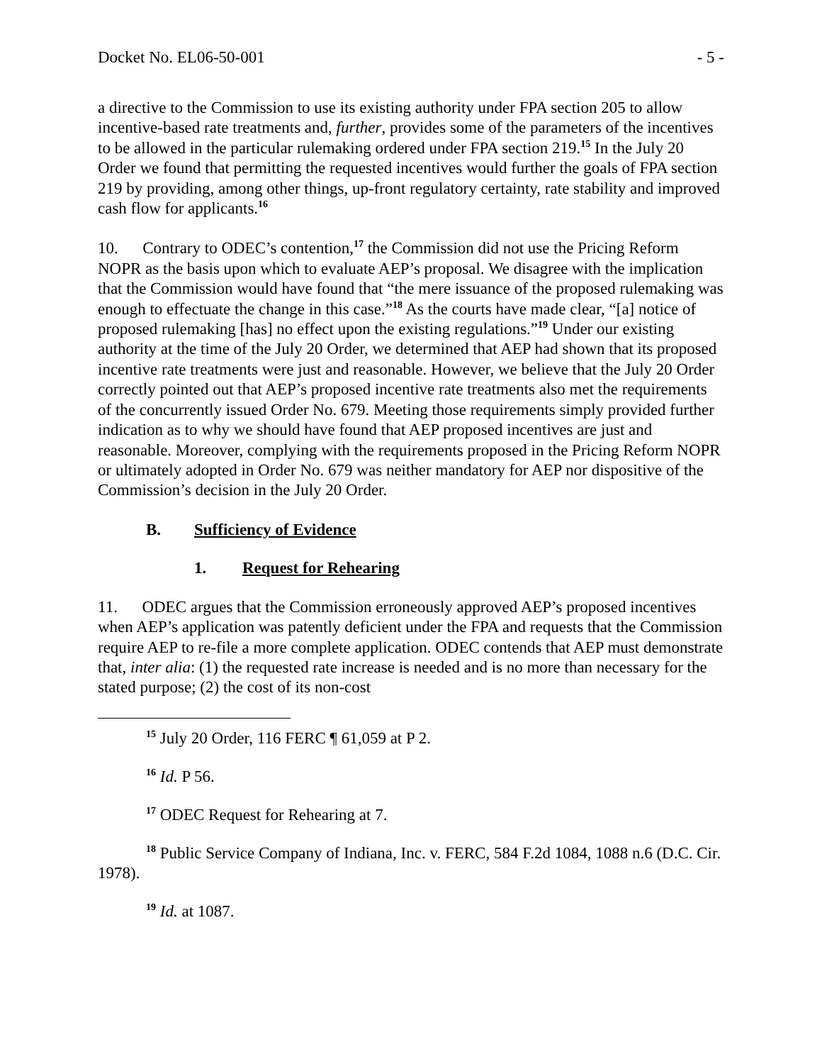Docket No. EL06-50-001 - 5 -
a directive to the Commission to use its existing authority under FPA section 205 to allow incentive-based rate treatments and, further, provides some of the parameters of the incentives to be allowed in the particular rulemaking ordered under FPA section 219.<sup>15</sup> In the July 20 Order we found that permitting the requested incentives would further the goals of FPA section 219 by providing, among other things, up-front regulatory certainty, rate stability and improved cash flow for applicants.<sup>16</sup>
10. Contrary to ODEC’s contention,<sup>17</sup> the Commission did not use the Pricing Reform NOPR as the basis upon which to evaluate AEP’s proposal. We disagree with the implication that the Commission would have found that “the mere issuance of the proposed rulemaking was enough to effectuate the change in this case.”<sup>18</sup> As the courts have made clear, “[a] notice of proposed rulemaking [has] no effect upon the existing regulations.”<sup>19</sup> Under our existing authority at the time of the July 20 Order, we determined that AEP had shown that its proposed incentive rate treatments were just and reasonable. However, we believe that the July 20 Order correctly pointed out that AEP’s proposed incentive rate treatments also met the requirements of the concurrently issued Order No. 679. Meeting those requirements simply provided further indication as to why we should have found that AEP proposed incentives are just and reasonable. Moreover, complying with the requirements proposed in the Pricing Reform NOPR or ultimately adopted in Order No. 679 was neither mandatory for AEP nor dispositive of the Commission’s decision in the July 20 Order.
B. Sufficiency of Evidence
1. Request for Rehearing
11. ODEC argues that the Commission erroneously approved AEP’s proposed incentives when AEP’s application was patently deficient under the FPA and requests that the Commission require AEP to re-file a more complete application. ODEC contends that AEP must demonstrate that, inter alia: (1) the requested rate increase is needed and is no more than necessary for the stated purpose; (2) the cost of its non-cost
<sup>15</sup> July 20 Order, 116 FERC ¶ 61,059 at P 2.
<sup>16</sup> Id. P 56.
<sup>17</sup> ODEC Request for Rehearing at 7.
<sup>18</sup> Public Service Company of Indiana, Inc. v. FERC, 584 F.2d 1084, 1088 n.6 (D.C. Cir. 1978).
<sup>19</sup> Id. at 1087.